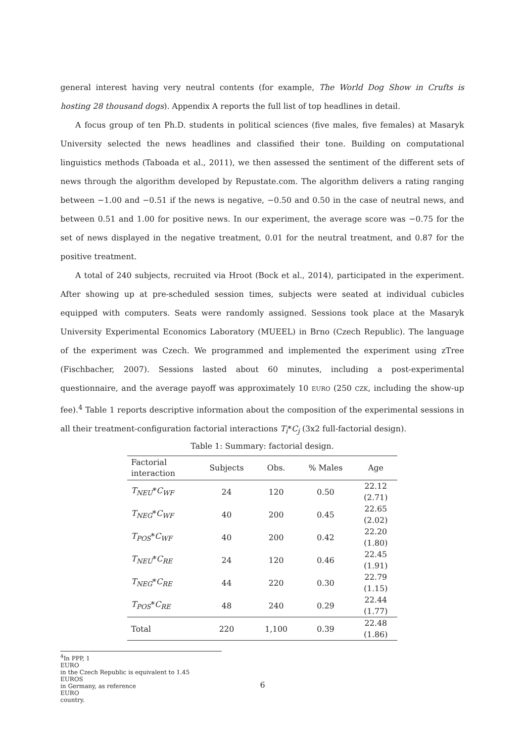general interest having very neutral contents (for example, The World Dog Show in Crufts is hosting 28 thousand dogs). Appendix A reports the full list of top headlines in detail.
A focus group of ten Ph.D. students in political sciences (five males, five females) at Masaryk University selected the news headlines and classified their tone. Building on computational linguistics methods (Taboada et al., 2011), we then assessed the sentiment of the different sets of news through the algorithm developed by Repustate.com. The algorithm delivers a rating ranging between −1.00 and −0.51 if the news is negative, −0.50 and 0.50 in the case of neutral news, and between 0.51 and 1.00 for positive news. In our experiment, the average score was −0.75 for the set of news displayed in the negative treatment, 0.01 for the neutral treatment, and 0.87 for the positive treatment.
A total of 240 subjects, recruited via Hroot (Bock et al., 2014), participated in the experiment. After showing up at pre-scheduled session times, subjects were seated at individual cubicles equipped with computers. Seats were randomly assigned. Sessions took place at the Masaryk University Experimental Economics Laboratory (MUEEL) in Brno (Czech Republic). The language of the experiment was Czech. We programmed and implemented the experiment using zTree (Fischbacher, 2007). Sessions lasted about 60 minutes, including a post-experimental questionnaire, and the average payoff was approximately 10 EURO (250 CZK, including the show-up fee).<sup>4</sup> Table 1 reports descriptive information about the composition of the experimental sessions in all their treatment-configuration factorial interactions T<sub>i</sub>*C<sub>j</sub> (3x2 full-factorial design).
Table 1: Summary: factorial design.
| Factorial interaction | Subjects | Obs. | % Males | Age |
| --- | --- | --- | --- | --- |
| T<sub>NEU</sub> * C<sub>WF</sub> | 24 | 120 | 0.50 | 22.12 (2.71) |
| T<sub>NEG</sub> * C<sub>WF</sub> | 40 | 200 | 0.45 | 22.65 (2.02) |
| T<sub>POS</sub> * C<sub>WF</sub> | 40 | 200 | 0.42 | 22.20 (1.80) |
| T<sub>NEU</sub> * C<sub>RE</sub> | 24 | 120 | 0.46 | 22.45 (1.91) |
| T<sub>NEG</sub> * C<sub>RE</sub> | 44 | 220 | 0.30 | 22.79 (1.15) |
| T<sub>POS</sub> * C<sub>RE</sub> | 48 | 240 | 0.29 | 22.44 (1.77) |
| Total | 220 | 1,100 | 0.39 | 22.48 (1.86) |
<sup>4</sup> In PPP, 1
EURO
in the Czech Republic is equivalent to 1.45
EUROS
in Germany, as reference
EURO
country.
6